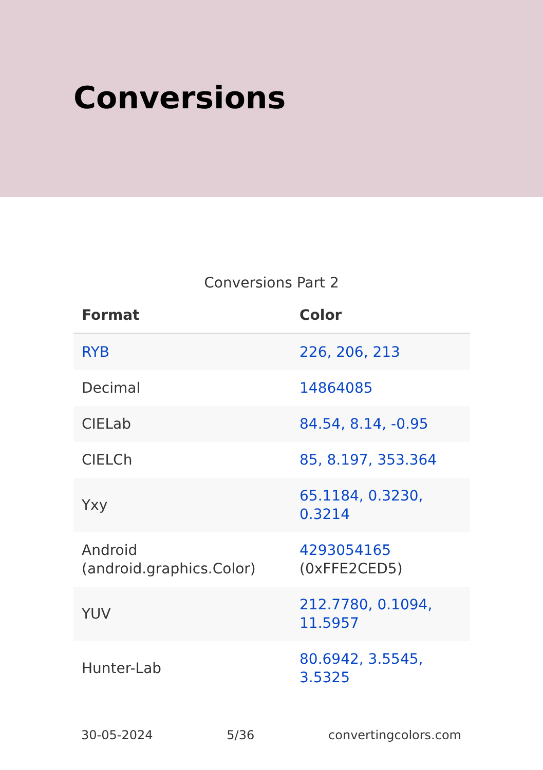Conversions
Conversions Part 2
| Format | Color |
| --- | --- |
| RYB | 226, 206, 213 |
| Decimal | 14864085 |
| CIELab | 84.54, 8.14, -0.95 |
| CIELCh | 85, 8.197, 353.364 |
| Yxy | 65.1184, 0.3230, 0.3214 |
| Android (android.graphics.Color) | 4293054165 (0xFFE2CED5) |
| YUV | 212.7780, 0.1094, 11.5957 |
| Hunter-Lab | 80.6942, 3.5545, 3.5325 |
30-05-2024 5/36 convertingcolors.com